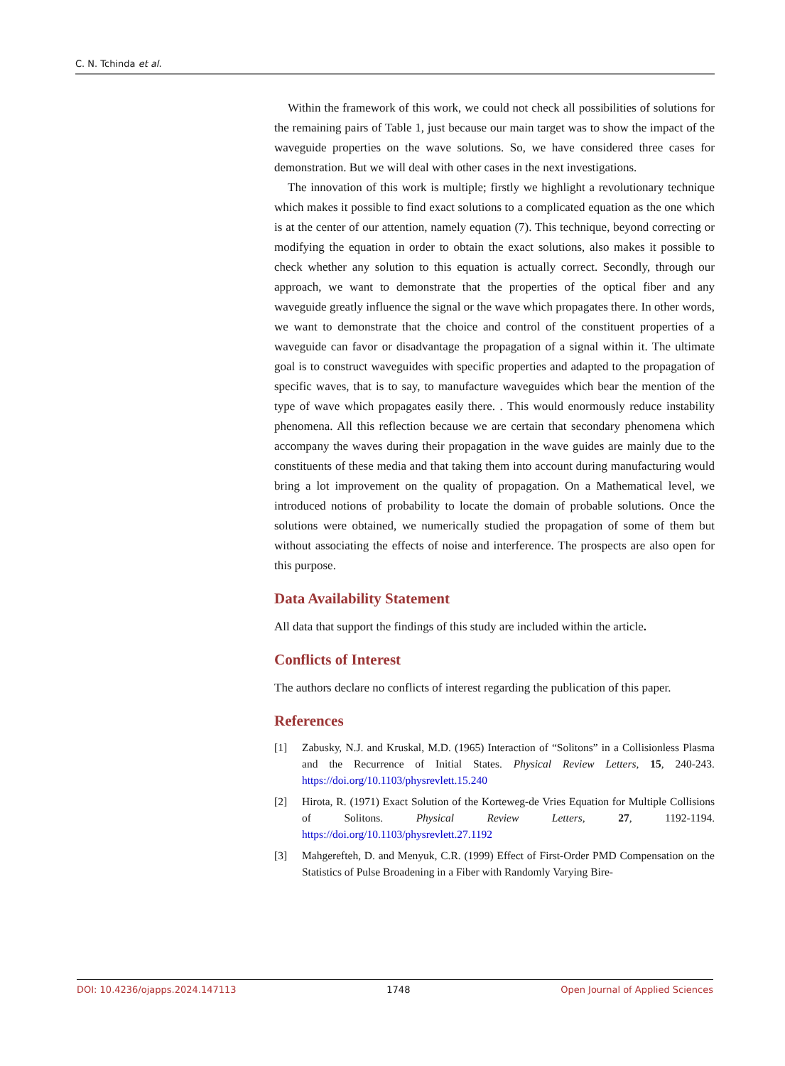C. N. Tchinda et al.
Within the framework of this work, we could not check all possibilities of solutions for the remaining pairs of Table 1, just because our main target was to show the impact of the waveguide properties on the wave solutions. So, we have considered three cases for demonstration. But we will deal with other cases in the next investigations.
The innovation of this work is multiple; firstly we highlight a revolutionary technique which makes it possible to find exact solutions to a complicated equation as the one which is at the center of our attention, namely equation (7). This technique, beyond correcting or modifying the equation in order to obtain the exact solutions, also makes it possible to check whether any solution to this equation is actually correct. Secondly, through our approach, we want to demonstrate that the properties of the optical fiber and any waveguide greatly influence the signal or the wave which propagates there. In other words, we want to demonstrate that the choice and control of the constituent properties of a waveguide can favor or disadvantage the propagation of a signal within it. The ultimate goal is to construct waveguides with specific properties and adapted to the propagation of specific waves, that is to say, to manufacture waveguides which bear the mention of the type of wave which propagates easily there. . This would enormously reduce instability phenomena. All this reflection because we are certain that secondary phenomena which accompany the waves during their propagation in the wave guides are mainly due to the constituents of these media and that taking them into account during manufacturing would bring a lot improvement on the quality of propagation. On a Mathematical level, we introduced notions of probability to locate the domain of probable solutions. Once the solutions were obtained, we numerically studied the propagation of some of them but without associating the effects of noise and interference. The prospects are also open for this purpose.
Data Availability Statement
All data that support the findings of this study are included within the article.
Conflicts of Interest
The authors declare no conflicts of interest regarding the publication of this paper.
References
[1] Zabusky, N.J. and Kruskal, M.D. (1965) Interaction of “Solitons” in a Collisionless Plasma and the Recurrence of Initial States. Physical Review Letters, 15, 240-243. https://doi.org/10.1103/physrevlett.15.240
[2] Hirota, R. (1971) Exact Solution of the Korteweg-de Vries Equation for Multiple Collisions of Solitons. Physical Review Letters, 27, 1192-1194. https://doi.org/10.1103/physrevlett.27.1192
[3] Mahgerefteh, D. and Menyuk, C.R. (1999) Effect of First-Order PMD Compensation on the Statistics of Pulse Broadening in a Fiber with Randomly Varying Bire-
DOI: 10.4236/ojapps.2024.147113 1748 Open Journal of Applied Sciences